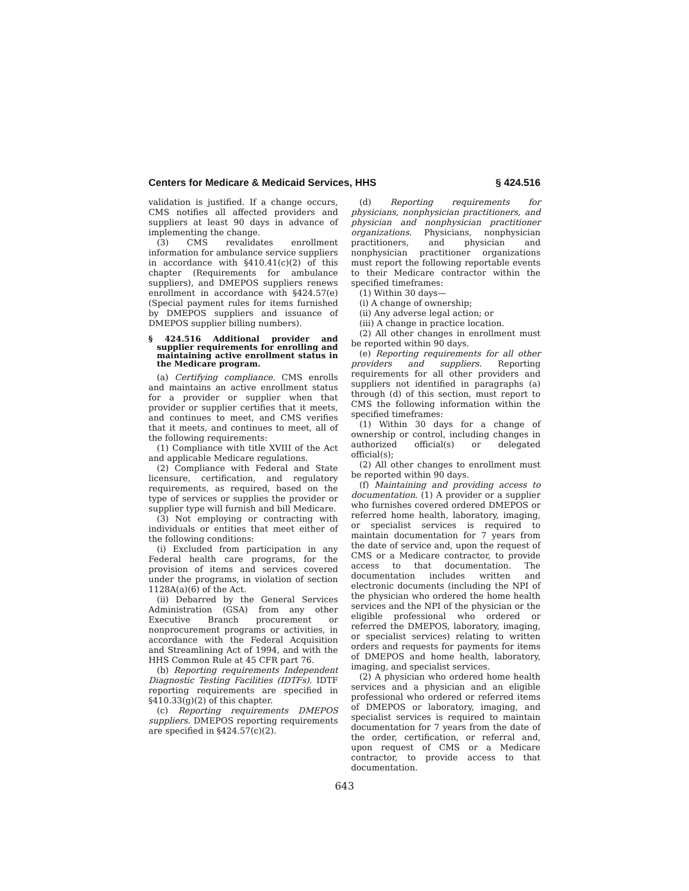Centers for Medicare & Medicaid Services, HHS § 424.516
validation is justified. If a change occurs, CMS notifies all affected providers and suppliers at least 90 days in advance of implementing the change.
(3) CMS revalidates enrollment information for ambulance service suppliers in accordance with §410.41(c)(2) of this chapter (Requirements for ambulance suppliers), and DMEPOS suppliers renews enrollment in accordance with §424.57(e) (Special payment rules for items furnished by DMEPOS suppliers and issuance of DMEPOS supplier billing numbers).
§ 424.516 Additional provider and supplier requirements for enrolling and maintaining active enrollment status in the Medicare program.
(a) Certifying compliance. CMS enrolls and maintains an active enrollment status for a provider or supplier when that provider or supplier certifies that it meets, and continues to meet, and CMS verifies that it meets, and continues to meet, all of the following requirements:
(1) Compliance with title XVIII of the Act and applicable Medicare regulations.
(2) Compliance with Federal and State licensure, certification, and regulatory requirements, as required, based on the type of services or supplies the provider or supplier type will furnish and bill Medicare.
(3) Not employing or contracting with individuals or entities that meet either of the following conditions:
(i) Excluded from participation in any Federal health care programs, for the provision of items and services covered under the programs, in violation of section 1128A(a)(6) of the Act.
(ii) Debarred by the General Services Administration (GSA) from any other Executive Branch procurement or nonprocurement programs or activities, in accordance with the Federal Acquisition and Streamlining Act of 1994, and with the HHS Common Rule at 45 CFR part 76.
(b) Reporting requirements Independent Diagnostic Testing Facilities (IDTFs). IDTF reporting requirements are specified in §410.33(g)(2) of this chapter.
(c) Reporting requirements DMEPOS suppliers. DMEPOS reporting requirements are specified in §424.57(c)(2).
(d) Reporting requirements for physicians, nonphysician practitioners, and physician and nonphysician practitioner organizations. Physicians, nonphysician practitioners, and physician and nonphysician practitioner organizations must report the following reportable events to their Medicare contractor within the specified timeframes:
(1) Within 30 days—
(i) A change of ownership;
(ii) Any adverse legal action; or
(iii) A change in practice location.
(2) All other changes in enrollment must be reported within 90 days.
(e) Reporting requirements for all other providers and suppliers. Reporting requirements for all other providers and suppliers not identified in paragraphs (a) through (d) of this section, must report to CMS the following information within the specified timeframes:
(1) Within 30 days for a change of ownership or control, including changes in authorized official(s) or delegated official(s);
(2) All other changes to enrollment must be reported within 90 days.
(f) Maintaining and providing access to documentation. (1) A provider or a supplier who furnishes covered ordered DMEPOS or referred home health, laboratory, imaging, or specialist services is required to maintain documentation for 7 years from the date of service and, upon the request of CMS or a Medicare contractor, to provide access to that documentation. The documentation includes written and electronic documents (including the NPI of the physician who ordered the home health services and the NPI of the physician or the eligible professional who ordered or referred the DMEPOS, laboratory, imaging, or specialist services) relating to written orders and requests for payments for items of DMEPOS and home health, laboratory, imaging, and specialist services.
(2) A physician who ordered home health services and a physician and an eligible professional who ordered or referred items of DMEPOS or laboratory, imaging, and specialist services is required to maintain documentation for 7 years from the date of the order, certification, or referral and, upon request of CMS or a Medicare contractor, to provide access to that documentation.
643